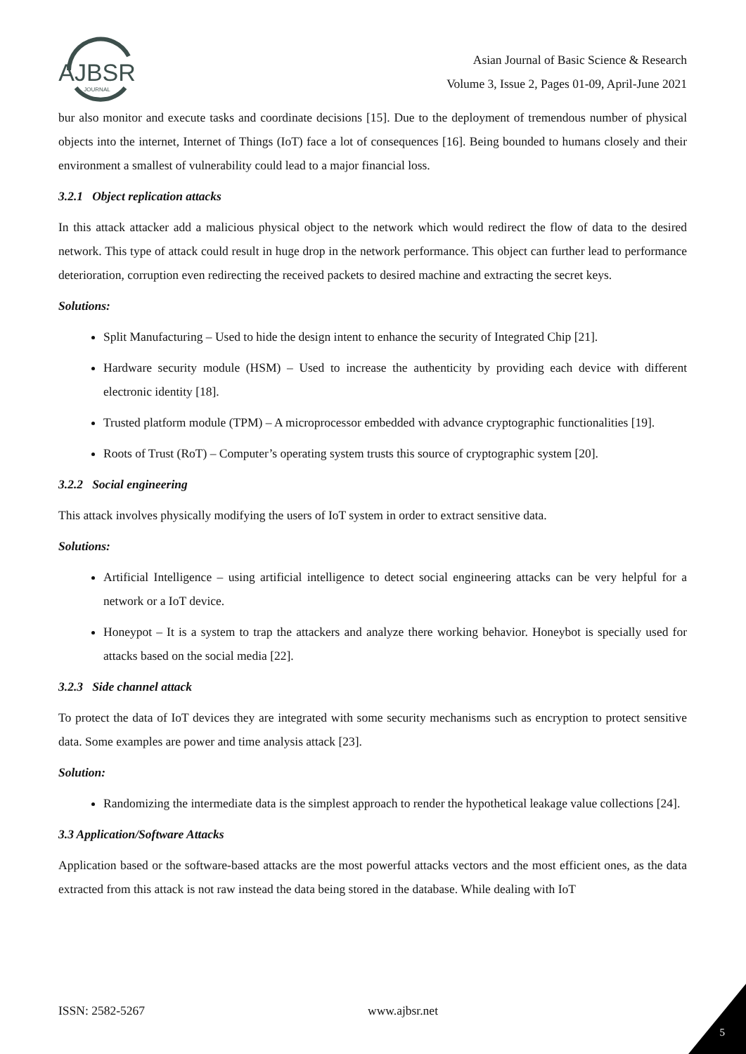AJBSR
JOURNAL
Asian Journal of Basic Science & Research
Volume 3, Issue 2, Pages 01-09, April-June 2021
bur also monitor and execute tasks and coordinate decisions [15]. Due to the deployment of tremendous number of physical objects into the internet, Internet of Things (IoT) face a lot of consequences [16]. Being bounded to humans closely and their environment a smallest of vulnerability could lead to a major financial loss.
3.2.1 Object replication attacks
In this attack attacker add a malicious physical object to the network which would redirect the flow of data to the desired network. This type of attack could result in huge drop in the network performance. This object can further lead to performance deterioration, corruption even redirecting the received packets to desired machine and extracting the secret keys.
Solutions:
Split Manufacturing – Used to hide the design intent to enhance the security of Integrated Chip [21].
Hardware security module (HSM) – Used to increase the authenticity by providing each device with different electronic identity [18].
Trusted platform module (TPM) – A microprocessor embedded with advance cryptographic functionalities [19].
Roots of Trust (RoT) – Computer’s operating system trusts this source of cryptographic system [20].
3.2.2 Social engineering
This attack involves physically modifying the users of IoT system in order to extract sensitive data.
Solutions:
Artificial Intelligence – using artificial intelligence to detect social engineering attacks can be very helpful for a network or a IoT device.
Honeypot – It is a system to trap the attackers and analyze there working behavior. Honeybot is specially used for attacks based on the social media [22].
3.2.3 Side channel attack
To protect the data of IoT devices they are integrated with some security mechanisms such as encryption to protect sensitive data. Some examples are power and time analysis attack [23].
Solution:
Randomizing the intermediate data is the simplest approach to render the hypothetical leakage value collections [24].
3.3 Application/Software Attacks
Application based or the software-based attacks are the most powerful attacks vectors and the most efficient ones, as the data extracted from this attack is not raw instead the data being stored in the database. While dealing with IoT
ISSN: 2582-5267 www.ajbsr.net
5